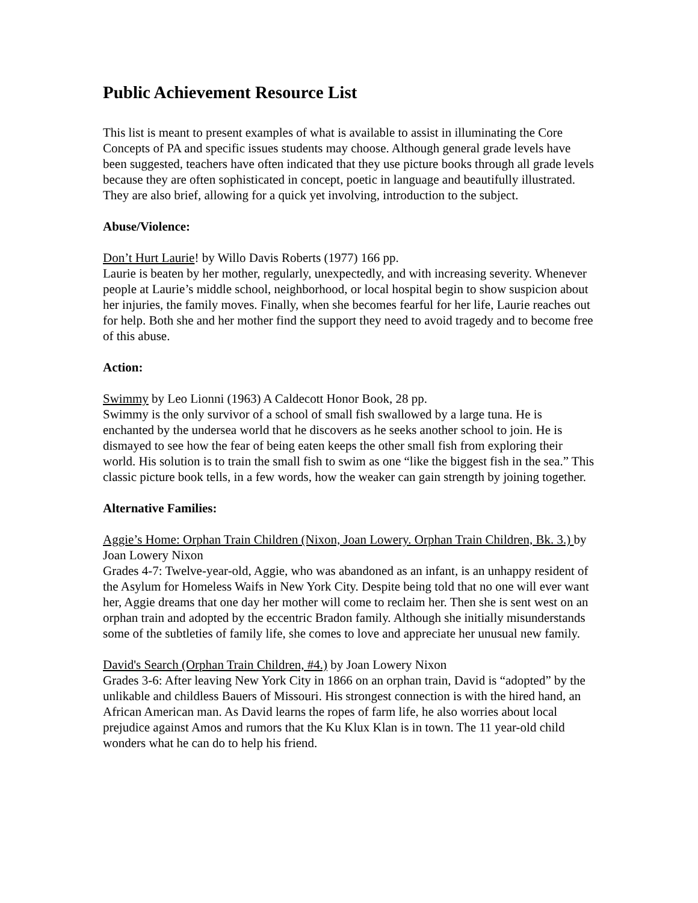Public Achievement Resource List
This list is meant to present examples of what is available to assist in illuminating the Core Concepts of PA and specific issues students may choose. Although general grade levels have been suggested, teachers have often indicated that they use picture books through all grade levels because they are often sophisticated in concept, poetic in language and beautifully illustrated. They are also brief, allowing for a quick yet involving, introduction to the subject.
Abuse/Violence:
Don’t Hurt Laurie! by Willo Davis Roberts (1977) 166 pp.
Laurie is beaten by her mother, regularly, unexpectedly, and with increasing severity. Whenever people at Laurie’s middle school, neighborhood, or local hospital begin to show suspicion about her injuries, the family moves. Finally, when she becomes fearful for her life, Laurie reaches out for help. Both she and her mother find the support they need to avoid tragedy and to become free of this abuse.
Action:
Swimmy by Leo Lionni (1963) A Caldecott Honor Book, 28 pp.
Swimmy is the only survivor of a school of small fish swallowed by a large tuna. He is enchanted by the undersea world that he discovers as he seeks another school to join. He is dismayed to see how the fear of being eaten keeps the other small fish from exploring their world. His solution is to train the small fish to swim as one “like the biggest fish in the sea.” This classic picture book tells, in a few words, how the weaker can gain strength by joining together.
Alternative Families:
Aggie’s Home: Orphan Train Children (Nixon, Joan Lowery. Orphan Train Children, Bk. 3.) by Joan Lowery Nixon
Grades 4-7: Twelve-year-old, Aggie, who was abandoned as an infant, is an unhappy resident of the Asylum for Homeless Waifs in New York City. Despite being told that no one will ever want her, Aggie dreams that one day her mother will come to reclaim her. Then she is sent west on an orphan train and adopted by the eccentric Bradon family. Although she initially misunderstands some of the subtleties of family life, she comes to love and appreciate her unusual new family.
David's Search (Orphan Train Children, #4.) by Joan Lowery Nixon
Grades 3-6: After leaving New York City in 1866 on an orphan train, David is “adopted” by the unlikable and childless Bauers of Missouri. His strongest connection is with the hired hand, an African American man. As David learns the ropes of farm life, he also worries about local prejudice against Amos and rumors that the Ku Klux Klan is in town. The 11 year-old child wonders what he can do to help his friend.